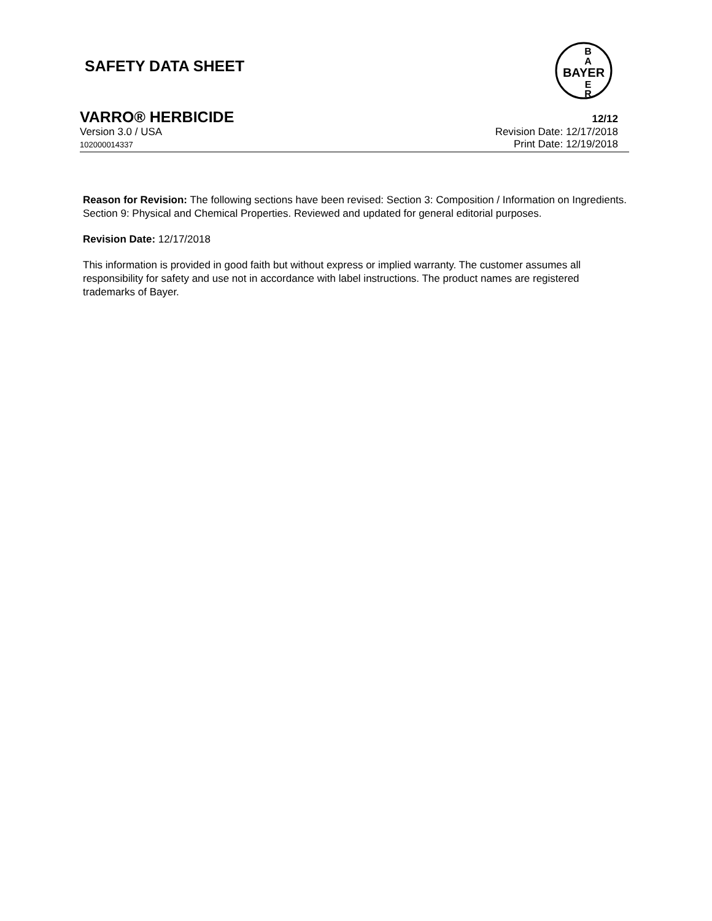SAFETY DATA SHEET
BAYER
B
A
E
R
VARRO® HERBICIDE 12/12
Version 3.0 / USA Revision Date: 12/17/2018
102000014337 Print Date: 12/19/2018
Reason for Revision: The following sections have been revised: Section 3: Composition / Information on Ingredients. Section 9: Physical and Chemical Properties. Reviewed and updated for general editorial purposes.
Revision Date: 12/17/2018
This information is provided in good faith but without express or implied warranty. The customer assumes all responsibility for safety and use not in accordance with label instructions. The product names are registered trademarks of Bayer.